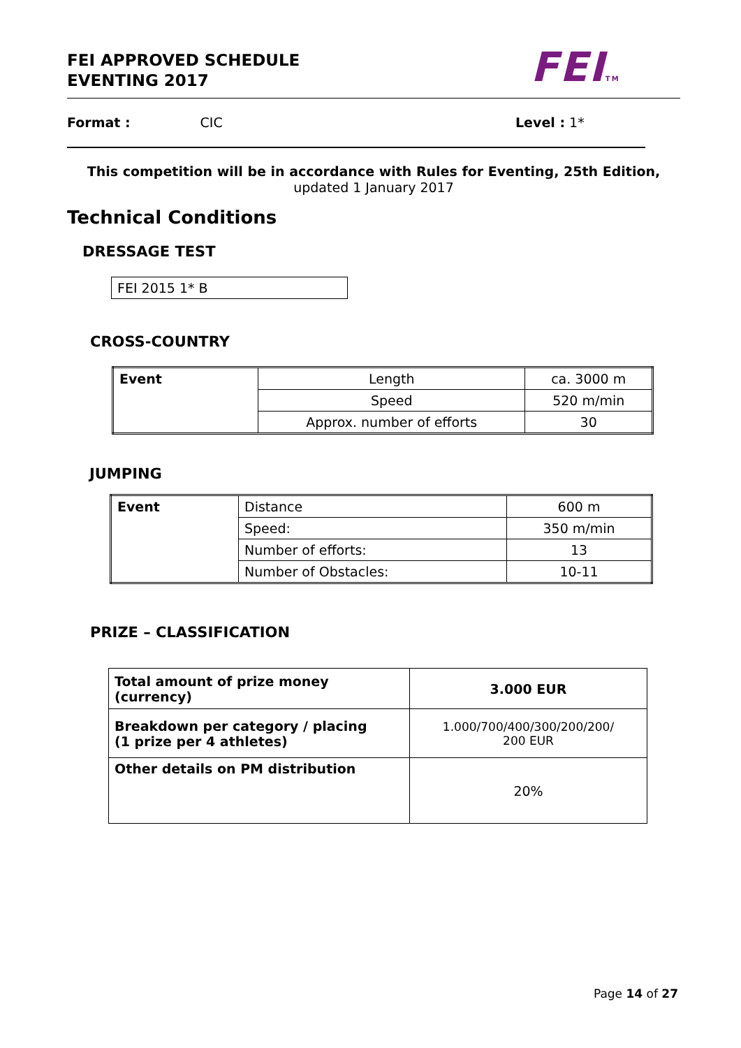FEI APPROVED SCHEDULE
EVENTING 2017
FEITM
Format : CIC Level : 1*
This competition will be in accordance with Rules for Eventing, 25th Edition,
updated 1 January 2017
Technical Conditions
DRESSAGE TEST
| FEI 2015 1* B |
CROSS-COUNTRY
| Event | Length | ca. 3000 m |
| | Speed | 520 m/min |
| | Approx. number of efforts | 30 |
JUMPING
| Event | Distance | 600 m |
| | Speed: | 350 m/min |
| | Number of efforts: | 13 |
| | Number of Obstacles: | 10-11 |
PRIZE – CLASSIFICATION
| Total amount of prize money (currency) | 3.000 EUR |
| Breakdown per category / placing (1 prize per 4 athletes) | 1.000/700/400/300/200/200/ 200 EUR |
| Other details on PM distribution | 20% |
Page 14 of 27